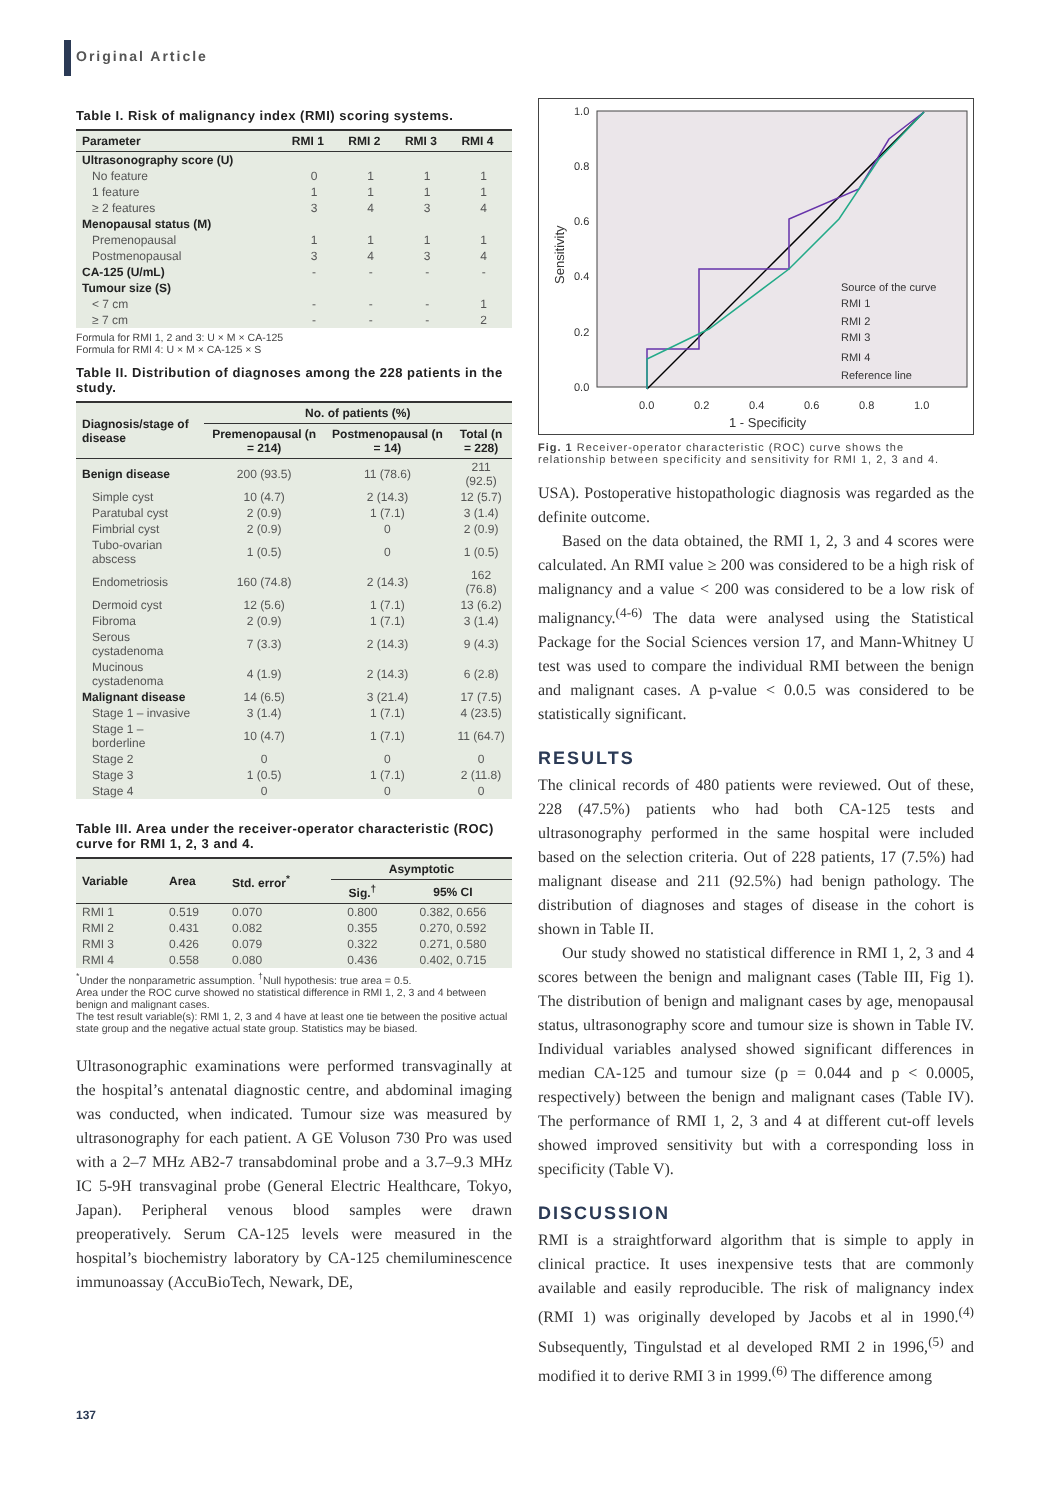Original Article
Table I. Risk of malignancy index (RMI) scoring systems.
| Parameter | RMI 1 | RMI 2 | RMI 3 | RMI 4 |
| --- | --- | --- | --- | --- |
| Ultrasonography score (U) | | | | |
| No feature | 0 | 1 | 1 | 1 |
| 1 feature | 1 | 1 | 1 | 1 |
| ≥ 2 features | 3 | 4 | 3 | 4 |
| Menopausal status (M) | | | | |
| Premenopausal | 1 | 1 | 1 | 1 |
| Postmenopausal | 3 | 4 | 3 | 4 |
| CA-125 (U/mL) | - | - | - | - |
| Tumour size (S) | | | | |
| < 7 cm | - | - | - | 1 |
| ≥ 7 cm | - | - | - | 2 |
Formula for RMI 1, 2 and 3: U × M × CA-125
Formula for RMI 4: U × M × CA-125 × S
Table II. Distribution of diagnoses among the 228 patients in the study.
| Diagnosis/stage of disease | No. of patients (%) | | |
| --- | --- | --- | --- |
| | Premenopausal (n = 214) | Postmenopausal (n = 14) | Total (n = 228) |
| Benign disease | 200 (93.5) | 11 (78.6) | 211 (92.5) |
| Simple cyst | 10 (4.7) | 2 (14.3) | 12 (5.7) |
| Paratubal cyst | 2 (0.9) | 1 (7.1) | 3 (1.4) |
| Fimbrial cyst | 2 (0.9) | 0 | 2 (0.9) |
| Tubo-ovarian abscess | 1 (0.5) | 0 | 1 (0.5) |
| Endometriosis | 160 (74.8) | 2 (14.3) | 162 (76.8) |
| Dermoid cyst | 12 (5.6) | 1 (7.1) | 13 (6.2) |
| Fibroma | 2 (0.9) | 1 (7.1) | 3 (1.4) |
| Serous cystadenoma | 7 (3.3) | 2 (14.3) | 9 (4.3) |
| Mucinous cystadenoma | 4 (1.9) | 2 (14.3) | 6 (2.8) |
| Malignant disease | 14 (6.5) | 3 (21.4) | 17 (7.5) |
| Stage 1 – invasive | 3 (1.4) | 1 (7.1) | 4 (23.5) |
| Stage 1 – borderline | 10 (4.7) | 1 (7.1) | 11 (64.7) |
| Stage 2 | 0 | 0 | 0 |
| Stage 3 | 1 (0.5) | 1 (7.1) | 2 (11.8) |
| Stage 4 | 0 | 0 | 0 |
Table III. Area under the receiver-operator characteristic (ROC) curve for RMI 1, 2, 3 and 4.
| Variable | Area | Std. error<sup>*</sup> | Asymptotic | |
| --- | --- | --- | --- | --- |
| | | | Sig.<sup>†</sup> | 95% CI |
| RMI 1 | 0.519 | 0.070 | 0.800 | 0.382, 0.656 |
| RMI 2 | 0.431 | 0.082 | 0.355 | 0.270, 0.592 |
| RMI 3 | 0.426 | 0.079 | 0.322 | 0.271, 0.580 |
| RMI 4 | 0.558 | 0.080 | 0.436 | 0.402, 0.715 |
<sup>*</sup> Under the nonparametric assumption. <sup>†</sup>Null hypothesis: true area = 0.5.
Area under the ROC curve showed no statistical difference in RMI 1, 2, 3 and 4 between benign and malignant cases.
The test result variable(s): RMI 1, 2, 3 and 4 have at least one tie between the positive actual state group and the negative actual state group. Statistics may be biased.
Ultrasonographic examinations were performed transvaginally at the hospital’s antenatal diagnostic centre, and abdominal imaging was conducted, when indicated. Tumour size was measured by ultrasonography for each patient. A GE Voluson 730 Pro was used with a 2–7 MHz AB2-7 transabdominal probe and a 3.7–9.3 MHz IC 5-9H transvaginal probe (General Electric Healthcare, Tokyo, Japan). Peripheral venous blood samples were drawn preoperatively. Serum CA-125 levels were measured in the hospital’s biochemistry laboratory by CA-125 chemiluminescence immunoassay (AccuBioTech, Newark, DE,
1.0
0.8
0.6
0.4
0.2
0.0
0.0
0.2
0.4
0.6
0.8
1.0
1 - Specificity
Sensitivity
Source of the curve
RMI 1
RMI 2
RMI 3
RMI 4
Reference line
Fig. 1 Receiver-operator characteristic (ROC) curve shows the relationship between specificity and sensitivity for RMI 1, 2, 3 and 4.
USA). Postoperative histopathologic diagnosis was regarded as the definite outcome.
Based on the data obtained, the RMI 1, 2, 3 and 4 scores were calculated. An RMI value ≥ 200 was considered to be a high risk of malignancy and a value < 200 was considered to be a low risk of malignancy.<sup>(4-6)</sup> The data were analysed using the Statistical Package for the Social Sciences version 17, and Mann-Whitney U test was used to compare the individual RMI between the benign and malignant cases. A p-value < 0.0.5 was considered to be statistically significant.
RESULTS
The clinical records of 480 patients were reviewed. Out of these, 228 (47.5%) patients who had both CA-125 tests and ultrasonography performed in the same hospital were included based on the selection criteria. Out of 228 patients, 17 (7.5%) had malignant disease and 211 (92.5%) had benign pathology. The distribution of diagnoses and stages of disease in the cohort is shown in Table II.
Our study showed no statistical difference in RMI 1, 2, 3 and 4 scores between the benign and malignant cases (Table III, Fig 1). The distribution of benign and malignant cases by age, menopausal status, ultrasonography score and tumour size is shown in Table IV. Individual variables analysed showed significant differences in median CA-125 and tumour size (p = 0.044 and p < 0.0005, respectively) between the benign and malignant cases (Table IV). The performance of RMI 1, 2, 3 and 4 at different cut-off levels showed improved sensitivity but with a corresponding loss in specificity (Table V).
DISCUSSION
RMI is a straightforward algorithm that is simple to apply in clinical practice. It uses inexpensive tests that are commonly available and easily reproducible. The risk of malignancy index (RMI 1) was originally developed by Jacobs et al in 1990.<sup>(4)</sup> Subsequently, Tingulstad et al developed RMI 2 in 1996,<sup>(5)</sup> and modified it to derive RMI 3 in 1999.<sup>(6)</sup> The difference among
137